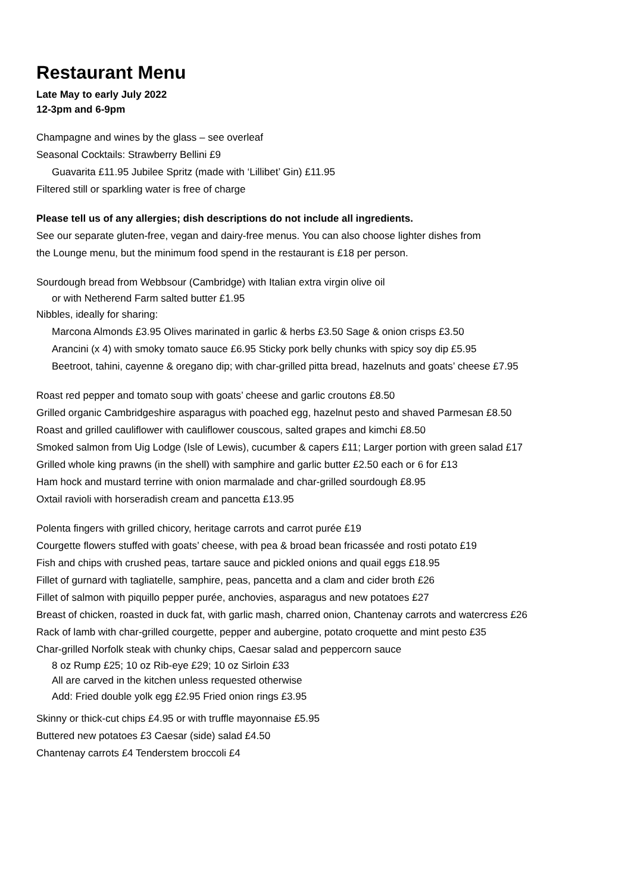Restaurant Menu
Late May to early July 2022
12-3pm and 6-9pm
Champagne and wines by the glass – see overleaf
Seasonal Cocktails: Strawberry Bellini £9
Guavarita £11.95 Jubilee Spritz (made with ‘Lillibet’ Gin) £11.95
Filtered still or sparkling water is free of charge
Please tell us of any allergies; dish descriptions do not include all ingredients.
See our separate gluten-free, vegan and dairy-free menus. You can also choose lighter dishes from
the Lounge menu, but the minimum food spend in the restaurant is £18 per person.
Sourdough bread from Webbsour (Cambridge) with Italian extra virgin olive oil
or with Netherend Farm salted butter £1.95
Nibbles, ideally for sharing:
Marcona Almonds £3.95 Olives marinated in garlic & herbs £3.50 Sage & onion crisps £3.50
Arancini (x 4) with smoky tomato sauce £6.95 Sticky pork belly chunks with spicy soy dip £5.95
Beetroot, tahini, cayenne & oregano dip; with char-grilled pitta bread, hazelnuts and goats’ cheese £7.95
Roast red pepper and tomato soup with goats’ cheese and garlic croutons £8.50
Grilled organic Cambridgeshire asparagus with poached egg, hazelnut pesto and shaved Parmesan £8.50
Roast and grilled cauliflower with cauliflower couscous, salted grapes and kimchi £8.50
Smoked salmon from Uig Lodge (Isle of Lewis), cucumber & capers £11; Larger portion with green salad £17
Grilled whole king prawns (in the shell) with samphire and garlic butter £2.50 each or 6 for £13
Ham hock and mustard terrine with onion marmalade and char-grilled sourdough £8.95
Oxtail ravioli with horseradish cream and pancetta £13.95
Polenta fingers with grilled chicory, heritage carrots and carrot purée £19
Courgette flowers stuffed with goats’ cheese, with pea & broad bean fricassée and rosti potato £19
Fish and chips with crushed peas, tartare sauce and pickled onions and quail eggs £18.95
Fillet of gurnard with tagliatelle, samphire, peas, pancetta and a clam and cider broth £26
Fillet of salmon with piquillo pepper purée, anchovies, asparagus and new potatoes £27
Breast of chicken, roasted in duck fat, with garlic mash, charred onion, Chantenay carrots and watercress £26
Rack of lamb with char-grilled courgette, pepper and aubergine, potato croquette and mint pesto £35
Char-grilled Norfolk steak with chunky chips, Caesar salad and peppercorn sauce
8 oz Rump £25; 10 oz Rib-eye £29; 10 oz Sirloin £33
All are carved in the kitchen unless requested otherwise
Add: Fried double yolk egg £2.95 Fried onion rings £3.95
Skinny or thick-cut chips £4.95 or with truffle mayonnaise £5.95
Buttered new potatoes £3 Caesar (side) salad £4.50
Chantenay carrots £4 Tenderstem broccoli £4